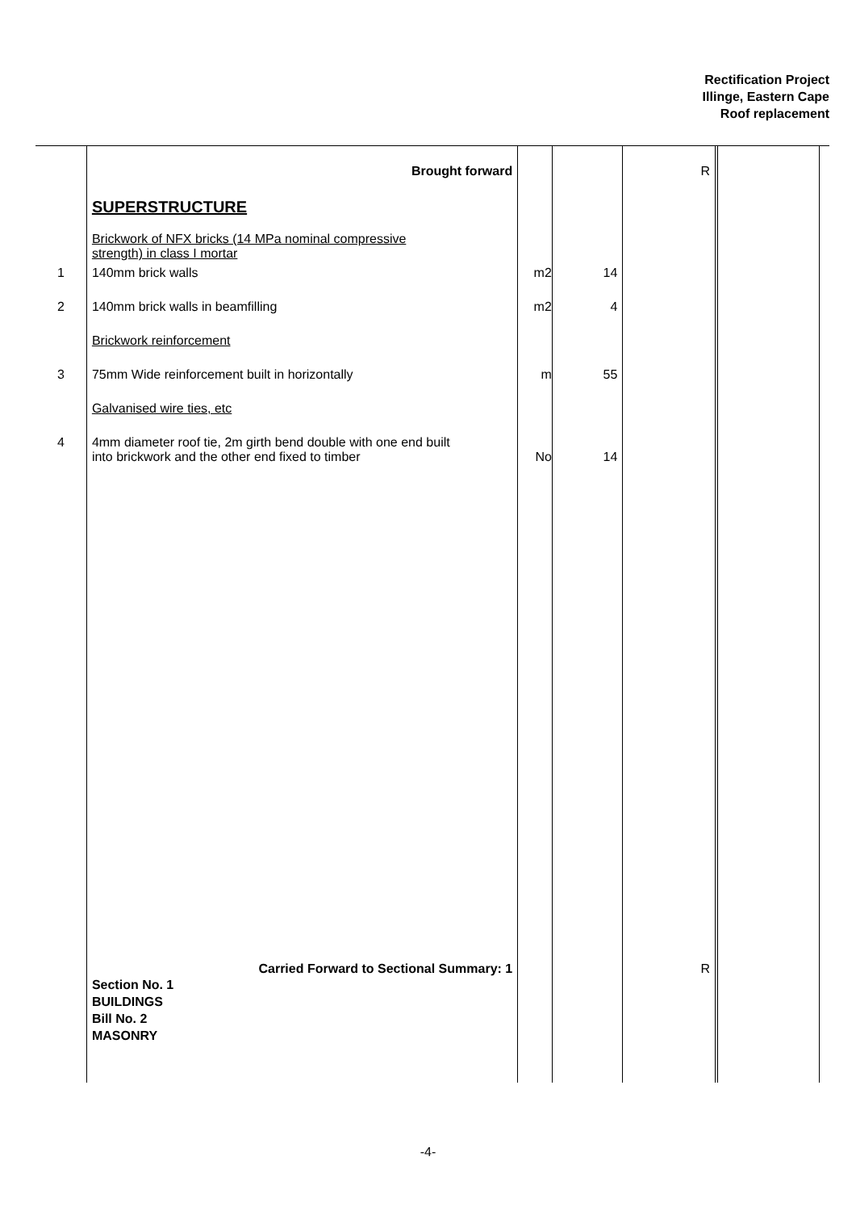Rectification Project
Illinge, Eastern Cape
Roof replacement
| | Brought forward | | | R | | |
| | SUPERSTRUCTURE | | | | | |
| | Brickwork of NFX bricks (14 MPa nominal compressive strength) in class I mortar | | | | | |
| 1 | 140mm brick walls | m2 | 14 | | | |
| 2 | 140mm brick walls in beamfilling | m2 | 4 | | | |
| | Brickwork reinforcement | | | | | |
| 3 | 75mm Wide reinforcement built in horizontally | m | 55 | | | |
| | Galvanised wire ties, etc | | | | | |
| 4 | 4mm diameter roof tie, 2m girth bend double with one end built into brickwork and the other end fixed to timber | No | 14 | | | |
| | Carried Forward to Sectional Summary: 1 Section No. 1 BUILDINGS Bill No. 2 MASONRY | | | R | | |
-4-